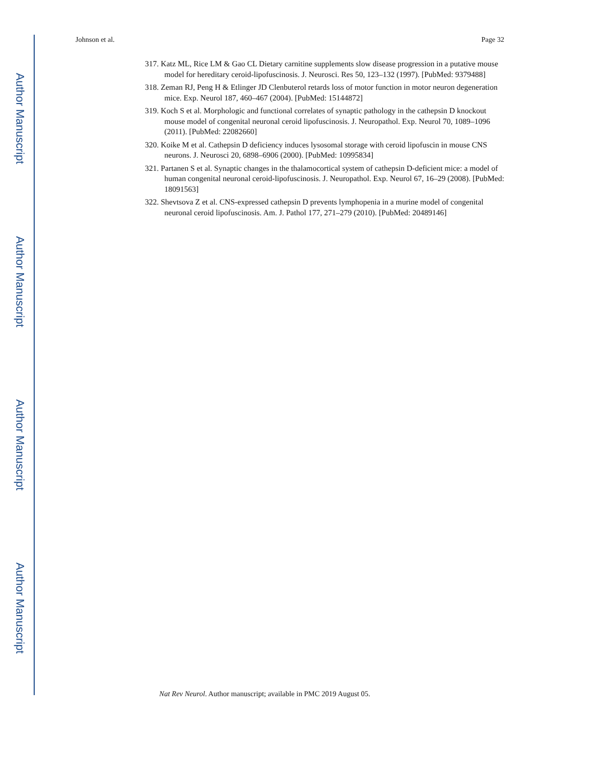Johnson et al. Page 32
Author Manuscript
Author Manuscript
Author Manuscript
Author Manuscript
317. Katz ML, Rice LM & Gao CL Dietary carnitine supplements slow disease progression in a putative mouse model for hereditary ceroid-lipofuscinosis. J. Neurosci. Res 50, 123–132 (1997). [PubMed: 9379488]
318. Zeman RJ, Peng H & Etlinger JD Clenbuterol retards loss of motor function in motor neuron degeneration mice. Exp. Neurol 187, 460–467 (2004). [PubMed: 15144872]
319. Koch S et al. Morphologic and functional correlates of synaptic pathology in the cathepsin D knockout mouse model of congenital neuronal ceroid lipofuscinosis. J. Neuropathol. Exp. Neurol 70, 1089–1096 (2011). [PubMed: 22082660]
320. Koike M et al. Cathepsin D deficiency induces lysosomal storage with ceroid lipofuscin in mouse CNS neurons. J. Neurosci 20, 6898–6906 (2000). [PubMed: 10995834]
321. Partanen S et al. Synaptic changes in the thalamocortical system of cathepsin D-deficient mice: a model of human congenital neuronal ceroid-lipofuscinosis. J. Neuropathol. Exp. Neurol 67, 16–29 (2008). [PubMed: 18091563]
322. Shevtsova Z et al. CNS-expressed cathepsin D prevents lymphopenia in a murine model of congenital neuronal ceroid lipofuscinosis. Am. J. Pathol 177, 271–279 (2010). [PubMed: 20489146]
Nat Rev Neurol. Author manuscript; available in PMC 2019 August 05.